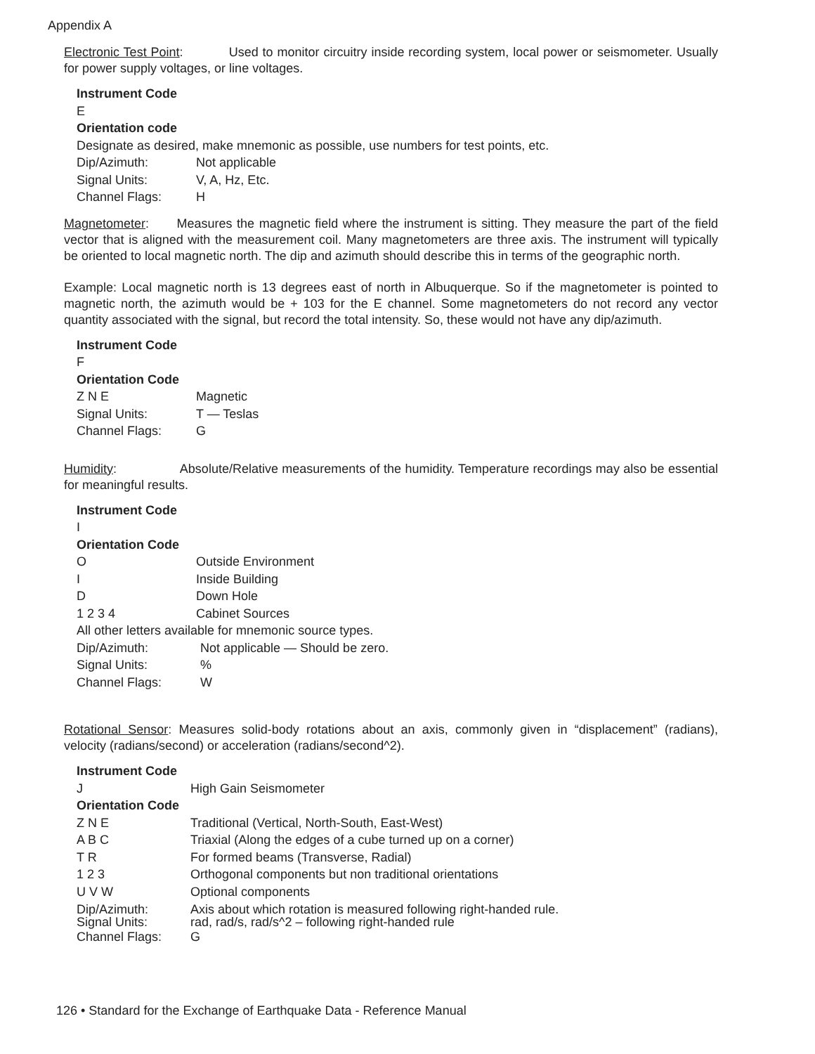Appendix A
Electronic Test Point: Used to monitor circuitry inside recording system, local power or seismometer. Usually for power supply voltages, or line voltages.
Instrument Code
E
Orientation code
Designate as desired, make mnemonic as possible, use numbers for test points, etc.
Dip/Azimuth: Not applicable
Signal Units: V, A, Hz, Etc.
Channel Flags: H
Magnetometer: Measures the magnetic field where the instrument is sitting. They measure the part of the field vector that is aligned with the measurement coil. Many magnetometers are three axis. The instrument will typically be oriented to local magnetic north. The dip and azimuth should describe this in terms of the geographic north.
Example: Local magnetic north is 13 degrees east of north in Albuquerque. So if the magnetometer is pointed to magnetic north, the azimuth would be + 103 for the E channel. Some magnetometers do not record any vector quantity associated with the signal, but record the total intensity. So, these would not have any dip/azimuth.
Instrument Code
F
Orientation Code
Z N E Magnetic
Signal Units: T — Teslas
Channel Flags: G
Humidity: Absolute/Relative measurements of the humidity. Temperature recordings may also be essential for meaningful results.
Instrument Code
I
Orientation Code
O Outside Environment
I Inside Building
D Down Hole
1 2 3 4 Cabinet Sources
All other letters available for mnemonic source types.
Dip/Azimuth: Not applicable — Should be zero.
Signal Units:%
Channel Flags: W
Rotational Sensor: Measures solid-body rotations about an axis, commonly given in “displacement” (radians), velocity (radians/second) or acceleration (radians/second^2).
Instrument Code
J High Gain Seismometer
Orientation Code
Z N E Traditional (Vertical, North-South, East-West)
A B C Triaxial (Along the edges of a cube turned up on a corner)
T R For formed beams (Transverse, Radial)
1 2 3 Orthogonal components but non traditional orientations
U V W Optional components
Dip/Azimuth: Axis about which rotation is measured following right-handed rule.
Signal Units: rad, rad/s, rad/s^2 – following right-handed rule
Channel Flags: G
126 • Standard for the Exchange of Earthquake Data - Reference Manual